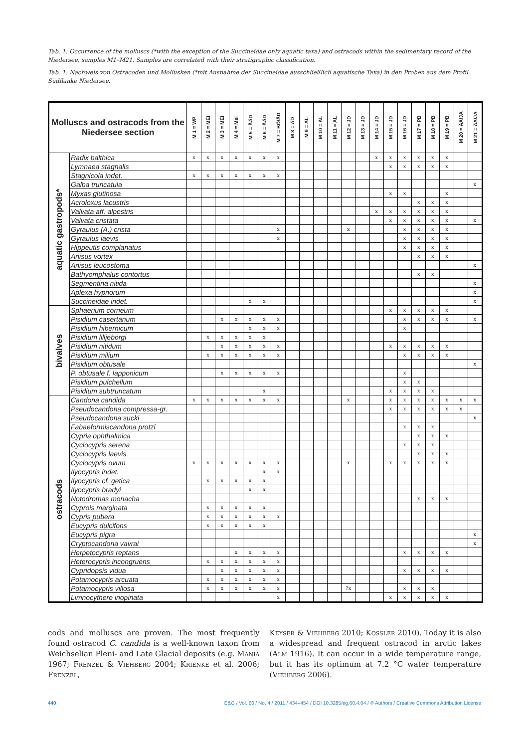Tab. 1: Occurrence of the molluscs (*with the exception of the Succineidae only aquatic taxa) and ostracods within the sedimentary record of the Niedersee, samples M1–M21. Samples are correlated with their stratigraphic classification.
Tab. 1: Nachweis von Ostracoden und Mollusken (*mit Ausnahme der Succineidae ausschließlich aquatische Taxa) in den Proben aus dem Profil Südflanke Niedersee.
| Molluscs and ostracods from the Niedersee section | | M 1 = WP | M 2 = MEI | M 3 = MEI | M 4 = Mei | M 5 = ÄÄD | M 6 = ÄÄD | M 7 = BÖ/ÄD | M 8 = ÄD | M 9 = AL | M 10 = AL | M 11 = AL | M 12 = JD | M 13 = JD | M 14 = JD | M 15 = JD | M 16 = JD | M 17 = PB | M 18 = PB | M 19 = PB | M 20 = ÄA/JA | M 21 = ÄA/JA |
| --- | --- | --- | --- | --- | --- | --- | --- | --- | --- | --- | --- | --- | --- | --- | --- | --- | --- | --- | --- | --- | --- | --- |
| aquatic gastropods* | Radix balthica | x | x | x | x | x | x | x | | | | | | | x | x | x | x | x | x | | |
| | Lymnaea stagnalis | | | | | | | | | | | | | | | x | x | x | x | x | | |
| | Stagnicola indet. | x | x | x | x | x | x | x | | | | | | | | | | | | | | |
| | Galba truncatula | | | | | | | | | | | | | | | | | | | | | x |
| | Myxas glutinosa | | | | | | | | | | | | | | | x | x | | | x | | |
| | Acroloxus lacustris | | | | | | | | | | | | | | | | | x | x | x | | |
| | Valvata aff. alpestris | | | | | | | | | | | | | | x | x | x | x | x | x | | |
| | Valvata cristata | | | | | | | | | | | | | | | x | x | x | x | x | | x |
| | Gyraulus (A.) crista | | | | | | | x | | | | | x | | | | x | x | x | x | | |
| | Gyraulus laevis | | | | | | | x | | | | | | | | | x | x | x | x | | |
| | Hippeutis complanatus | | | | | | | | | | | | | | | | x | x | x | x | | |
| | Anisus vortex | | | | | | | | | | | | | | | | | x | x | x | | |
| | Anisus leucostoma | | | | | | | | | | | | | | | | | | | | | x |
| | Bathyomphalus contortus | | | | | | | | | | | | | | | | | x | x | | | |
| | Segmentina nitida | | | | | | | | | | | | | | | | | | | | | x |
| | Aplexa hypnorum | | | | | | | | | | | | | | | | | | | | | x |
| | Succineidae indet. | | | | | x | x | | | | | | | | | | | | | | | x |
| bivalves | Sphaerium corneum | | | | | | | | | | | | | | | x | x | x | x | x | | |
| | Pisidium casertanum | | | x | x | x | x | x | | | | | | | | | x | x | x | x | | x |
| | Pisidium hibernicum | | | | | x | x | x | | | | | | | | | x | | | | | |
| | Pisidium lilljeborgi | | x | x | x | x | x | | | | | | | | | | | | | | | |
| | Pisidium nitidum | | | x | x | x | x | x | | | | | | | | x | x | x | x | x | | |
| | Pisidium milium | | x | x | x | x | x | x | | | | | | | | | x | x | x | x | | |
| | Pisidium obtusale | | | | | | | | | | | | | | | | | | | | | x |
| | P. obtusale f. lapponicum | | | x | x | x | x | x | | | | | | | | | x | | | | | |
| | Pisidium pulchellum | | | | | | | | | | | | | | | | x | x | | | | |
| | Pisidium subtruncatum | | | | | | x | | | | | | | | | x | x | x | x | | | |
| ostracods | Candona candida | x | x | x | x | x | x | x | | | | | x | | | x | x | x | x | x | x | x |
| | Pseudocandona compressa-gr. | | | | | | | | | | | | | | | x | x | x | x | x | x | |
| | Pseudocandona sucki | | | | | | | | | | | | | | | | | | | | | x |
| | Fabaeformiscandona protzi | | | | | | | | | | | | | | | | x | x | x | | | |
| | Cypria ophthalmica | | | | | | | | | | | | | | | | | x | x | x | | |
| | Cyclocypris serena | | | | | | | | | | | | | | | | x | x | x | | | |
| | Cyclocypris laevis | | | | | | | | | | | | | | | | | x | x | x | | |
| | Cyclocypris ovum | x | x | x | x | x | x | x | | | | | x | | | x | x | x | x | x | | |
| | Ilyocypris indet. | | | | | | x | x | | | | | | | | | | | | | | |
| | Ilyocypris cf. getica | | x | x | x | x | x | | | | | | | | | | | | | | | |
| | Ilyocypris bradyi | | | | | x | x | | | | | | | | | | | | | | | |
| | Notodromas monacha | | | | | | | | | | | | | | | | | x | x | x | | |
| | Cyprois marginata | | x | x | x | x | x | | | | | | | | | | | | | | | |
| | Cypris pubera | | x | x | x | x | x | x | | | | | | | | | | | | | | |
| | Eucypris dulcifons | | x | x | x | x | x | | | | | | | | | | | | | | | |
| | Eucypris pigra | | | | | | | | | | | | | | | | | | | | | x |
| | Cryptocandona vavrai | | | | | | | | | | | | | | | | | | | | | x |
| | Herpetocypris reptans | | | | x | x | x | x | | | | | | | | | x | x | x | x | | |
| | Heterocypris incongruens | | x | x | x | x | x | x | | | | | | | | | | | | | | |
| | Cypridopsis vidua | | | x | x | x | x | x | | | | | | | | | x | x | x | x | | |
| | Potamocypris arcuata | | x | x | x | x | x | x | | | | | | | | | | | | | | |
| | Potamocypris villosa | | x | x | x | x | x | x | | | | | ?x | | | | x | x | x | | | |
| | Limnocythere inopinata | | | | | | | x | | | | | | | | x | x | x | x | x | | |
cods and molluscs are proven. The most frequently found ostracod C. candida is a well-known taxon from Weichselian Pleni- and Late Glacial deposits (e.g. Mania 1967; Frenzel & Viehberg 2004; Krienke et al. 2006; Frenzel,
Keyser & Viehberg 2010; Kossler 2010). Today it is also a widespread and frequent ostracod in arctic lakes (Alm 1916). It can occur in a wide temperature range, but it has its optimum at 7.2 °C water temperature (Viehberg 2006).
440 E&G / Vol. 60 / No. 4 / 2011 / 434–454 / DOI 10.3285/eg.60.4.04 / © Authors / Creative Commons Attribution License